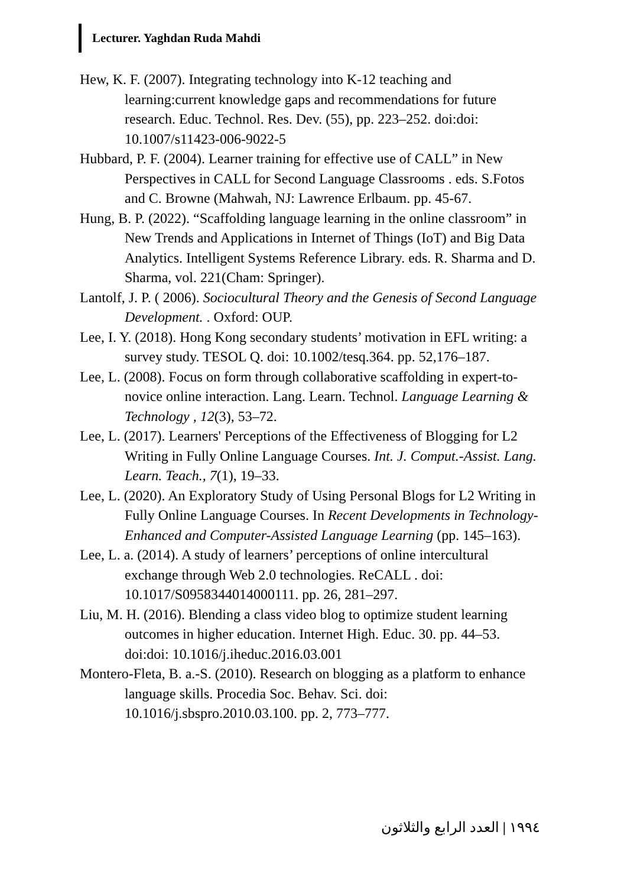Lecturer. Yaghdan Ruda Mahdi
Hew, K. F. (2007). Integrating technology into K-12 teaching and learning:current knowledge gaps and recommendations for future research. Educ. Technol. Res. Dev. (55), pp. 223–252. doi:doi: 10.1007/s11423-006-9022-5
Hubbard, P. F. (2004). Learner training for effective use of CALL” in New Perspectives in CALL for Second Language Classrooms . eds. S.Fotos and C. Browne (Mahwah, NJ: Lawrence Erlbaum. pp. 45-67.
Hung, B. P. (2022). “Scaffolding language learning in the online classroom” in New Trends and Applications in Internet of Things (IoT) and Big Data Analytics. Intelligent Systems Reference Library. eds. R. Sharma and D. Sharma, vol. 221(Cham: Springer).
Lantolf, J. P. ( 2006). Sociocultural Theory and the Genesis of Second Language Development. . Oxford: OUP.
Lee, I. Y. (2018). Hong Kong secondary students’ motivation in EFL writing: a survey study. TESOL Q. doi: 10.1002/tesq.364. pp. 52,176–187.
Lee, L. (2008). Focus on form through collaborative scaffolding in expert-to-novice online interaction. Lang. Learn. Technol. Language Learning & Technology , 12(3), 53–72.
Lee, L. (2017). Learners' Perceptions of the Effectiveness of Blogging for L2 Writing in Fully Online Language Courses. Int. J. Comput.-Assist. Lang. Learn. Teach., 7(1), 19–33.
Lee, L. (2020). An Exploratory Study of Using Personal Blogs for L2 Writing in Fully Online Language Courses. In Recent Developments in Technology-Enhanced and Computer-Assisted Language Learning (pp. 145–163).
Lee, L. a. (2014). A study of learners’ perceptions of online intercultural exchange through Web 2.0 technologies. ReCALL . doi: 10.1017/S0958344014000111. pp. 26, 281–297.
Liu, M. H. (2016). Blending a class video blog to optimize student learning outcomes in higher education. Internet High. Educ. 30. pp. 44–53. doi:doi: 10.1016/j.iheduc.2016.03.001
Montero-Fleta, B. a.-S. (2010). Research on blogging as a platform to enhance language skills. Procedia Soc. Behav. Sci. doi: 10.1016/j.sbspro.2010.03.100. pp. 2, 773–777.
١٩٩٤ | العدد الرابع والثلاثون